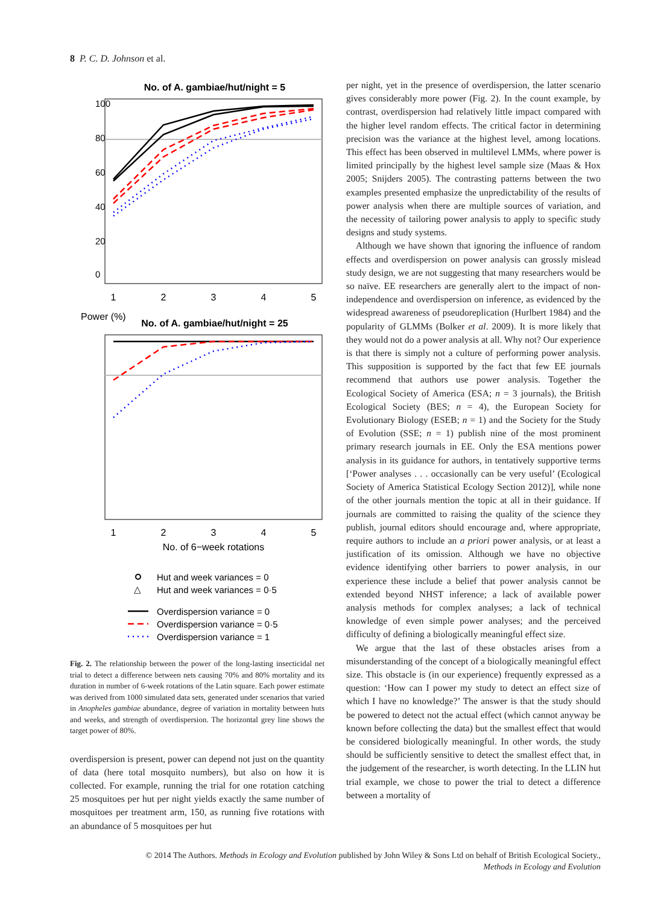8 P. C. D. Johnson et al.
No. of A. gambiae/hut/night = 5
1
2
3
4
5
0
20
40
60
80
100
Power (%)
No. of A. gambiae/hut/night = 25
1
2
3
4
5
No. of 6−week rotations
Hut and week variances = 0
△
Hut and week variances = 0·5
Overdispersion variance = 0
Overdispersion variance = 0·5
Overdispersion variance = 1
Fig. 2. The relationship between the power of the long-lasting insecticidal net trial to detect a difference between nets causing 70% and 80% mortality and its duration in number of 6-week rotations of the Latin square. Each power estimate was derived from 1000 simulated data sets, generated under scenarios that varied in Anopheles gambiae abundance, degree of variation in mortality between huts and weeks, and strength of overdispersion. The horizontal grey line shows the target power of 80%.
overdispersion is present, power can depend not just on the quantity of data (here total mosquito numbers), but also on how it is collected. For example, running the trial for one rotation catching 25 mosquitoes per hut per night yields exactly the same number of mosquitoes per treatment arm, 150, as running five rotations with an abundance of 5 mosquitoes per hut
per night, yet in the presence of overdispersion, the latter scenario gives considerably more power (Fig. 2). In the count example, by contrast, overdispersion had relatively little impact compared with the higher level random effects. The critical factor in determining precision was the variance at the highest level, among locations. This effect has been observed in multilevel LMMs, where power is limited principally by the highest level sample size (Maas & Hox 2005; Snijders 2005). The contrasting patterns between the two examples presented emphasize the unpredictability of the results of power analysis when there are multiple sources of variation, and the necessity of tailoring power analysis to apply to specific study designs and study systems.
Although we have shown that ignoring the influence of random effects and overdispersion on power analysis can grossly mislead study design, we are not suggesting that many researchers would be so naïve. EE researchers are generally alert to the impact of non-independence and overdispersion on inference, as evidenced by the widespread awareness of pseudoreplication (Hurlbert 1984) and the popularity of GLMMs (Bolker et al. 2009). It is more likely that they would not do a power analysis at all. Why not? Our experience is that there is simply not a culture of performing power analysis. This supposition is supported by the fact that few EE journals recommend that authors use power analysis. Together the Ecological Society of America (ESA; n = 3 journals), the British Ecological Society (BES; n = 4), the European Society for Evolutionary Biology (ESEB; n = 1) and the Society for the Study of Evolution (SSE; n = 1) publish nine of the most prominent primary research journals in EE. Only the ESA mentions power analysis in its guidance for authors, in tentatively supportive terms [‘Power analyses . . . occasionally can be very useful’ (Ecological Society of America Statistical Ecology Section 2012)], while none of the other journals mention the topic at all in their guidance. If journals are committed to raising the quality of the science they publish, journal editors should encourage and, where appropriate, require authors to include an a priori power analysis, or at least a justification of its omission. Although we have no objective evidence identifying other barriers to power analysis, in our experience these include a belief that power analysis cannot be extended beyond NHST inference; a lack of available power analysis methods for complex analyses; a lack of technical knowledge of even simple power analyses; and the perceived difficulty of defining a biologically meaningful effect size.
We argue that the last of these obstacles arises from a misunderstanding of the concept of a biologically meaningful effect size. This obstacle is (in our experience) frequently expressed as a question: ‘How can I power my study to detect an effect size of which I have no knowledge?’ The answer is that the study should be powered to detect not the actual effect (which cannot anyway be known before collecting the data) but the smallest effect that would be considered biologically meaningful. In other words, the study should be sufficiently sensitive to detect the smallest effect that, in the judgement of the researcher, is worth detecting. In the LLIN hut trial example, we chose to power the trial to detect a difference between a mortality of
© 2014 The Authors. Methods in Ecology and Evolution published by John Wiley & Sons Ltd on behalf of British Ecological Society.,
Methods in Ecology and Evolution